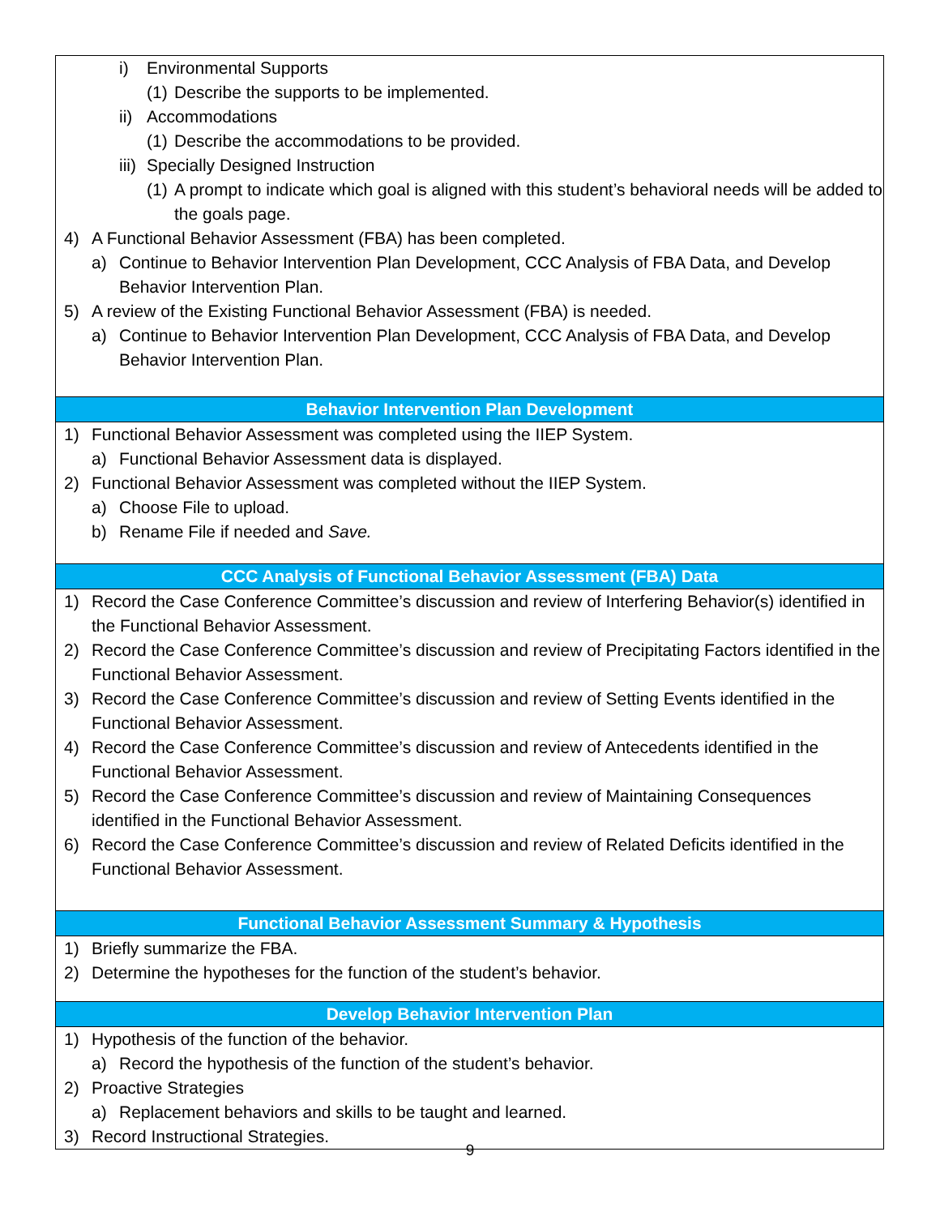| i) Environmental Supports (1) Describe the supports to be implemented. ii) Accommodations (1) Describe the accommodations to be provided. iii) Specially Designed Instruction (1) A prompt to indicate which goal is aligned with this student’s behavioral needs will be added to the goals page. 4) A Functional Behavior Assessment (FBA) has been completed. a) Continue to Behavior Intervention Plan Development, CCC Analysis of FBA Data, and Develop Behavior Intervention Plan. 5) A review of the Existing Functional Behavior Assessment (FBA) is needed. a) Continue to Behavior Intervention Plan Development, CCC Analysis of FBA Data, and Develop Behavior Intervention Plan. |
| Behavior Intervention Plan Development |
| 1) Functional Behavior Assessment was completed using the IIEP System. a) Functional Behavior Assessment data is displayed. 2) Functional Behavior Assessment was completed without the IIEP System. a) Choose File to upload. b) Rename File if needed and Save. |
| CCC Analysis of Functional Behavior Assessment (FBA) Data |
| 1) Record the Case Conference Committee’s discussion and review of Interfering Behavior(s) identified in the Functional Behavior Assessment. 2) Record the Case Conference Committee’s discussion and review of Precipitating Factors identified in the Functional Behavior Assessment. 3) Record the Case Conference Committee’s discussion and review of Setting Events identified in the Functional Behavior Assessment. 4) Record the Case Conference Committee’s discussion and review of Antecedents identified in the Functional Behavior Assessment. 5) Record the Case Conference Committee’s discussion and review of Maintaining Consequences identified in the Functional Behavior Assessment. 6) Record the Case Conference Committee’s discussion and review of Related Deficits identified in the Functional Behavior Assessment. |
| Functional Behavior Assessment Summary & Hypothesis |
| 1) Briefly summarize the FBA. 2) Determine the hypotheses for the function of the student’s behavior. |
| Develop Behavior Intervention Plan |
| 1) Hypothesis of the function of the behavior. a) Record the hypothesis of the function of the student’s behavior. 2) Proactive Strategies a) Replacement behaviors and skills to be taught and learned. 3) Record Instructional Strategies. |
9